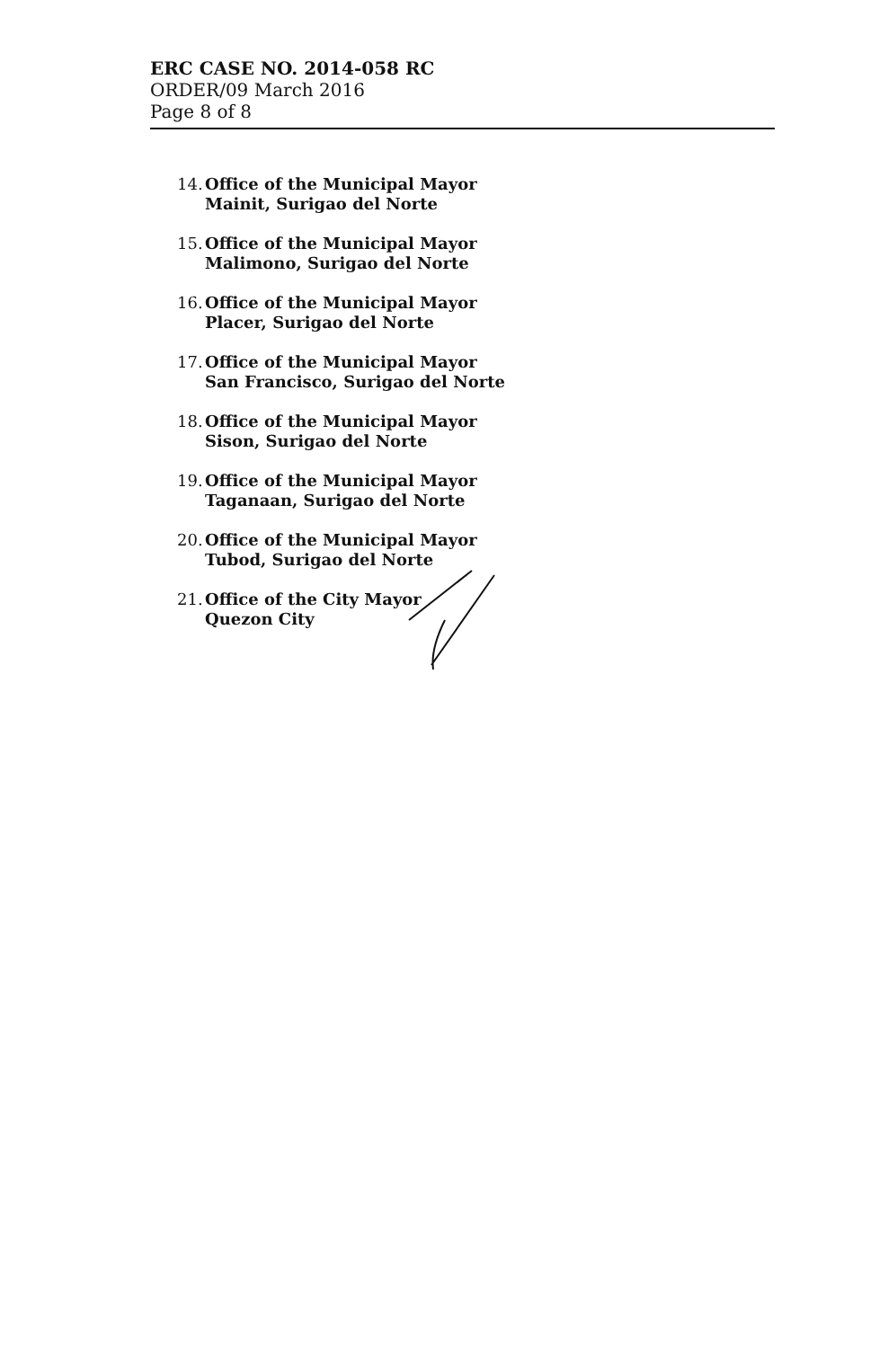ERC CASE NO. 2014-058 RC
ORDER/09 March 2016
Page 8 of 8
14. Office of the Municipal Mayor
Mainit, Surigao del Norte
15. Office of the Municipal Mayor
Malimono, Surigao del Norte
16. Office of the Municipal Mayor
Placer, Surigao del Norte
17. Office of the Municipal Mayor
San Francisco, Surigao del Norte
18. Office of the Municipal Mayor
Sison, Surigao del Norte
19. Office of the Municipal Mayor
Taganaan, Surigao del Norte
20. Office of the Municipal Mayor
Tubod, Surigao del Norte
21. Office of the City Mayor
Quezon City